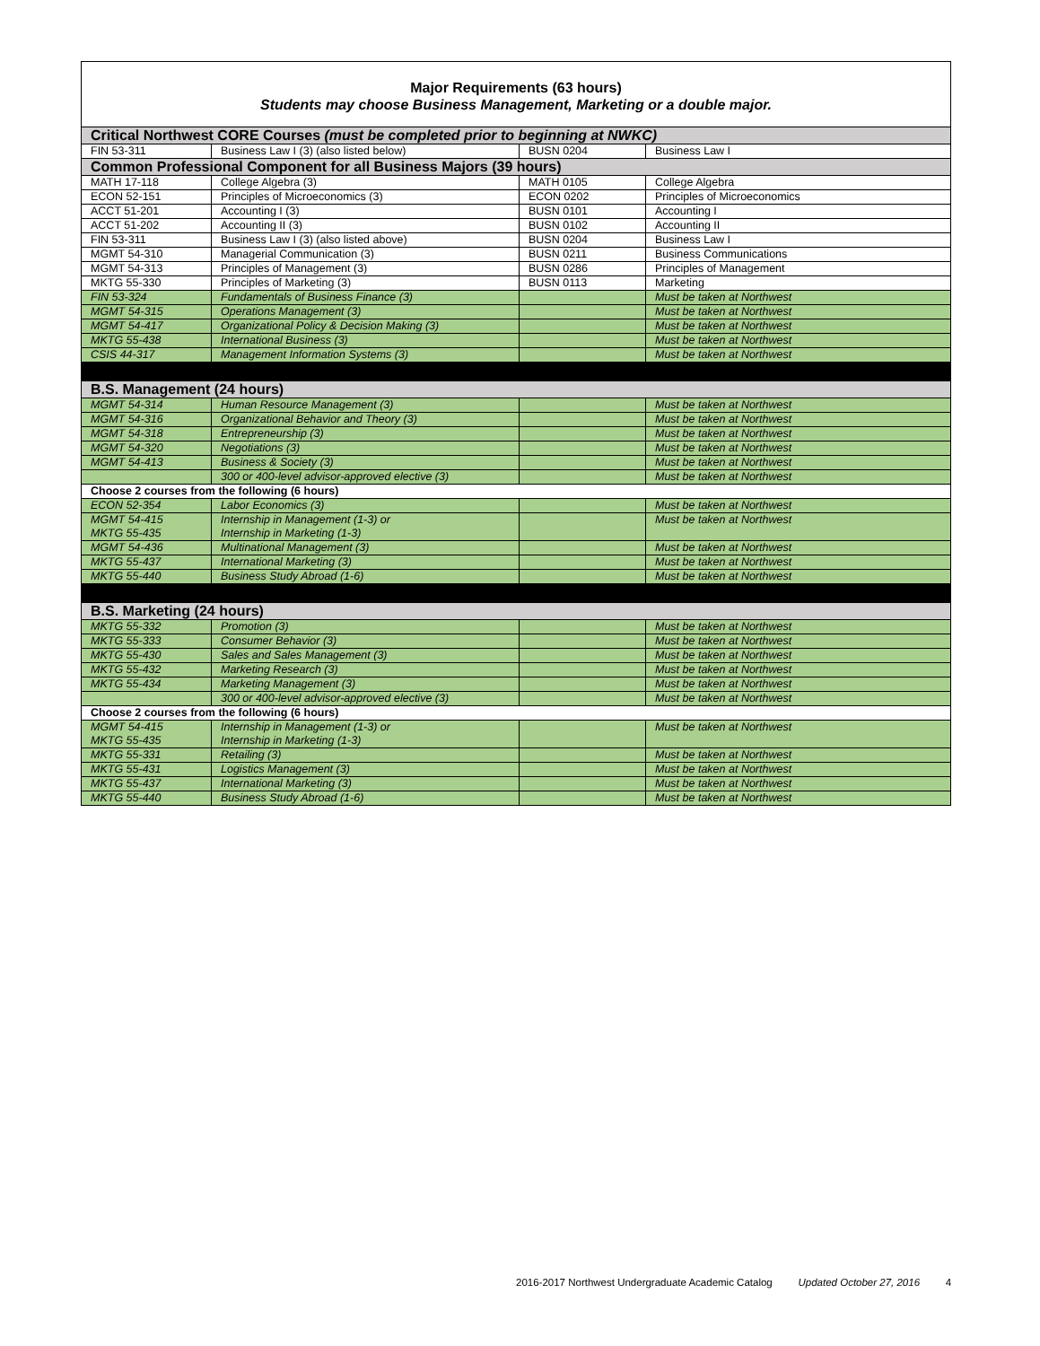| Major Requirements (63 hours) Students may choose Business Management, Marketing or a double major. | | | |
| Critical Northwest CORE Courses (must be completed prior to beginning at NWKC) | | | |
| FIN 53-311 | Business Law I (3) (also listed below) | BUSN 0204 | Business Law I |
| Common Professional Component for all Business Majors (39 hours) | | | |
| MATH 17-118 | College Algebra (3) | MATH 0105 | College Algebra |
| ECON 52-151 | Principles of Microeconomics (3) | ECON 0202 | Principles of Microeconomics |
| ACCT 51-201 | Accounting I (3) | BUSN 0101 | Accounting I |
| ACCT 51-202 | Accounting II (3) | BUSN 0102 | Accounting II |
| FIN 53-311 | Business Law I (3) (also listed above) | BUSN 0204 | Business Law I |
| MGMT 54-310 | Managerial Communication (3) | BUSN 0211 | Business Communications |
| MGMT 54-313 | Principles of Management (3) | BUSN 0286 | Principles of Management |
| MKTG 55-330 | Principles of Marketing (3) | BUSN 0113 | Marketing |
| FIN 53-324 | Fundamentals of Business Finance (3) | | Must be taken at Northwest |
| MGMT 54-315 | Operations Management (3) | | Must be taken at Northwest |
| MGMT 54-417 | Organizational Policy & Decision Making (3) | | Must be taken at Northwest |
| MKTG 55-438 | International Business (3) | | Must be taken at Northwest |
| CSIS 44-317 | Management Information Systems (3) | | Must be taken at Northwest |
| B.S. Management (24 hours) | | | |
| MGMT 54-314 | Human Resource Management (3) | | Must be taken at Northwest |
| MGMT 54-316 | Organizational Behavior and Theory (3) | | Must be taken at Northwest |
| MGMT 54-318 | Entrepreneurship (3) | | Must be taken at Northwest |
| MGMT 54-320 | Negotiations (3) | | Must be taken at Northwest |
| MGMT 54-413 | Business & Society (3) | | Must be taken at Northwest |
| | 300 or 400-level advisor-approved elective (3) | | Must be taken at Northwest |
| Choose 2 courses from the following (6 hours) | | | |
| ECON 52-354 | Labor Economics (3) | | Must be taken at Northwest |
| MGMT 54-415 MKTG 55-435 | Internship in Management (1-3) or Internship in Marketing (1-3) | | Must be taken at Northwest |
| MGMT 54-436 | Multinational Management (3) | | Must be taken at Northwest |
| MKTG 55-437 | International Marketing (3) | | Must be taken at Northwest |
| MKTG 55-440 | Business Study Abroad (1-6) | | Must be taken at Northwest |
| B.S. Marketing (24 hours) | | | |
| MKTG 55-332 | Promotion (3) | | Must be taken at Northwest |
| MKTG 55-333 | Consumer Behavior (3) | | Must be taken at Northwest |
| MKTG 55-430 | Sales and Sales Management (3) | | Must be taken at Northwest |
| MKTG 55-432 | Marketing Research (3) | | Must be taken at Northwest |
| MKTG 55-434 | Marketing Management (3) | | Must be taken at Northwest |
| | 300 or 400-level advisor-approved elective (3) | | Must be taken at Northwest |
| Choose 2 courses from the following (6 hours) | | | |
| MGMT 54-415 MKTG 55-435 | Internship in Management (1-3) or Internship in Marketing (1-3) | | Must be taken at Northwest |
| MKTG 55-331 | Retailing (3) | | Must be taken at Northwest |
| MKTG 55-431 | Logistics Management (3) | | Must be taken at Northwest |
| MKTG 55-437 | International Marketing (3) | | Must be taken at Northwest |
| MKTG 55-440 | Business Study Abroad (1-6) | | Must be taken at Northwest |
2016-2017 Northwest Undergraduate Academic Catalog Updated October 27, 2016 4